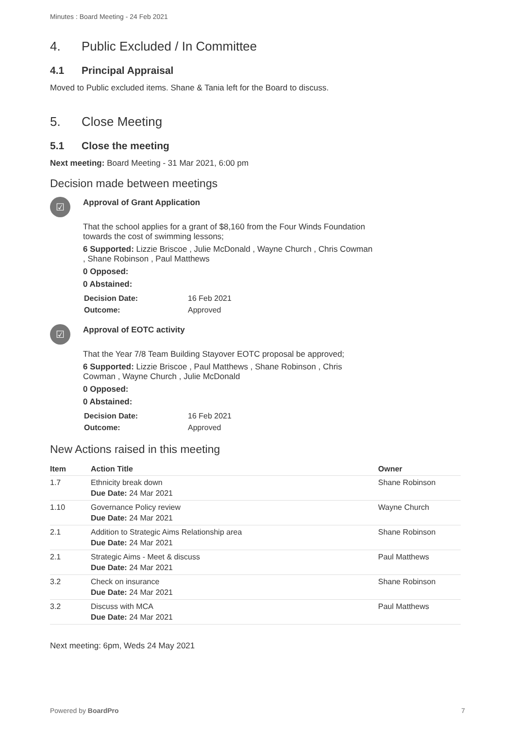Minutes : Board Meeting - 24 Feb 2021
4. Public Excluded / In Committee
4.1 Principal Appraisal
Moved to Public excluded items. Shane & Tania left for the Board to discuss.
5. Close Meeting
5.1 Close the meeting
Next meeting: Board Meeting - 31 Mar 2021, 6:00 pm
Decision made between meetings
☑
Approval of Grant Application
That the school applies for a grant of $8,160 from the Four Winds Foundation
towards the cost of swimming lessons;
6 Supported: Lizzie Briscoe , Julie McDonald , Wayne Church , Chris Cowman
, Shane Robinson , Paul Matthews
0 Opposed:
0 Abstained:
| Decision Date: | 16 Feb 2021 |
| Outcome: | Approved |
☑
Approval of EOTC activity
That the Year 7/8 Team Building Stayover EOTC proposal be approved;
6 Supported: Lizzie Briscoe , Paul Matthews , Shane Robinson , Chris
Cowman , Wayne Church , Julie McDonald
0 Opposed:
0 Abstained:
| Decision Date: | 16 Feb 2021 |
| Outcome: | Approved |
New Actions raised in this meeting
| Item | Action Title | Owner |
| --- | --- | --- |
| 1.7 | Ethnicity break down Due Date: 24 Mar 2021 | Shane Robinson |
| 1.10 | Governance Policy review Due Date: 24 Mar 2021 | Wayne Church |
| 2.1 | Addition to Strategic Aims Relationship area Due Date: 24 Mar 2021 | Shane Robinson |
| 2.1 | Strategic Aims - Meet & discuss Due Date: 24 Mar 2021 | Paul Matthews |
| 3.2 | Check on insurance Due Date: 24 Mar 2021 | Shane Robinson |
| 3.2 | Discuss with MCA Due Date: 24 Mar 2021 | Paul Matthews |
Next meeting: 6pm, Weds 24 May 2021
Powered by BoardPro 7